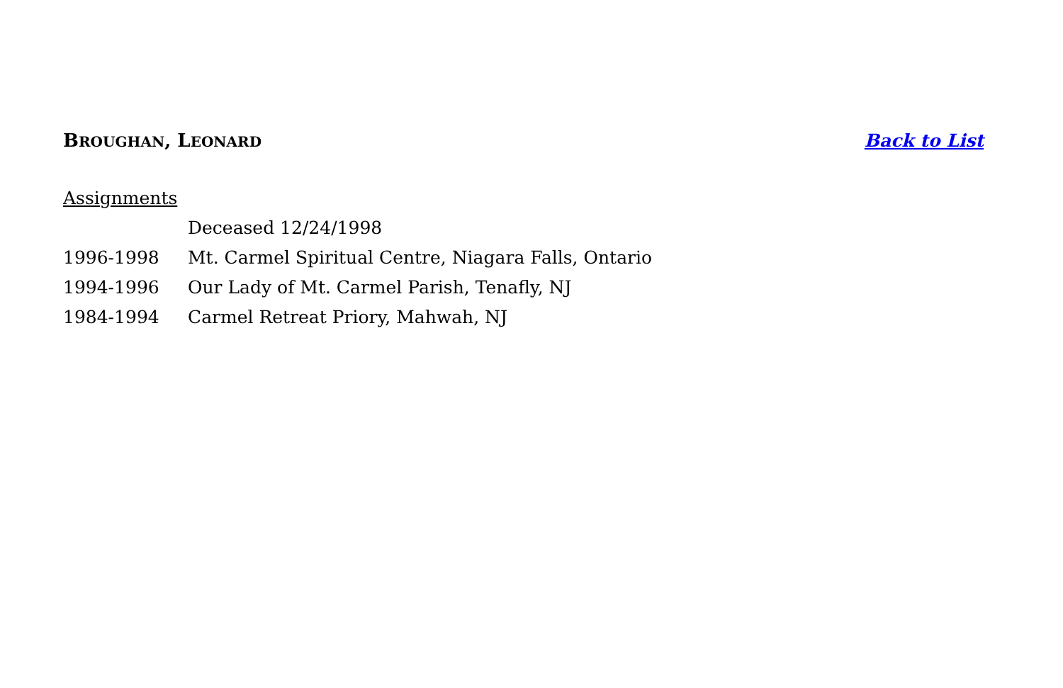BROUGHAN, LEONARD
Back to List
Assignments
Deceased 12/24/1998
1996-1998 Mt. Carmel Spiritual Centre, Niagara Falls, Ontario
1994-1996 Our Lady of Mt. Carmel Parish, Tenafly, NJ
1984-1994 Carmel Retreat Priory, Mahwah, NJ